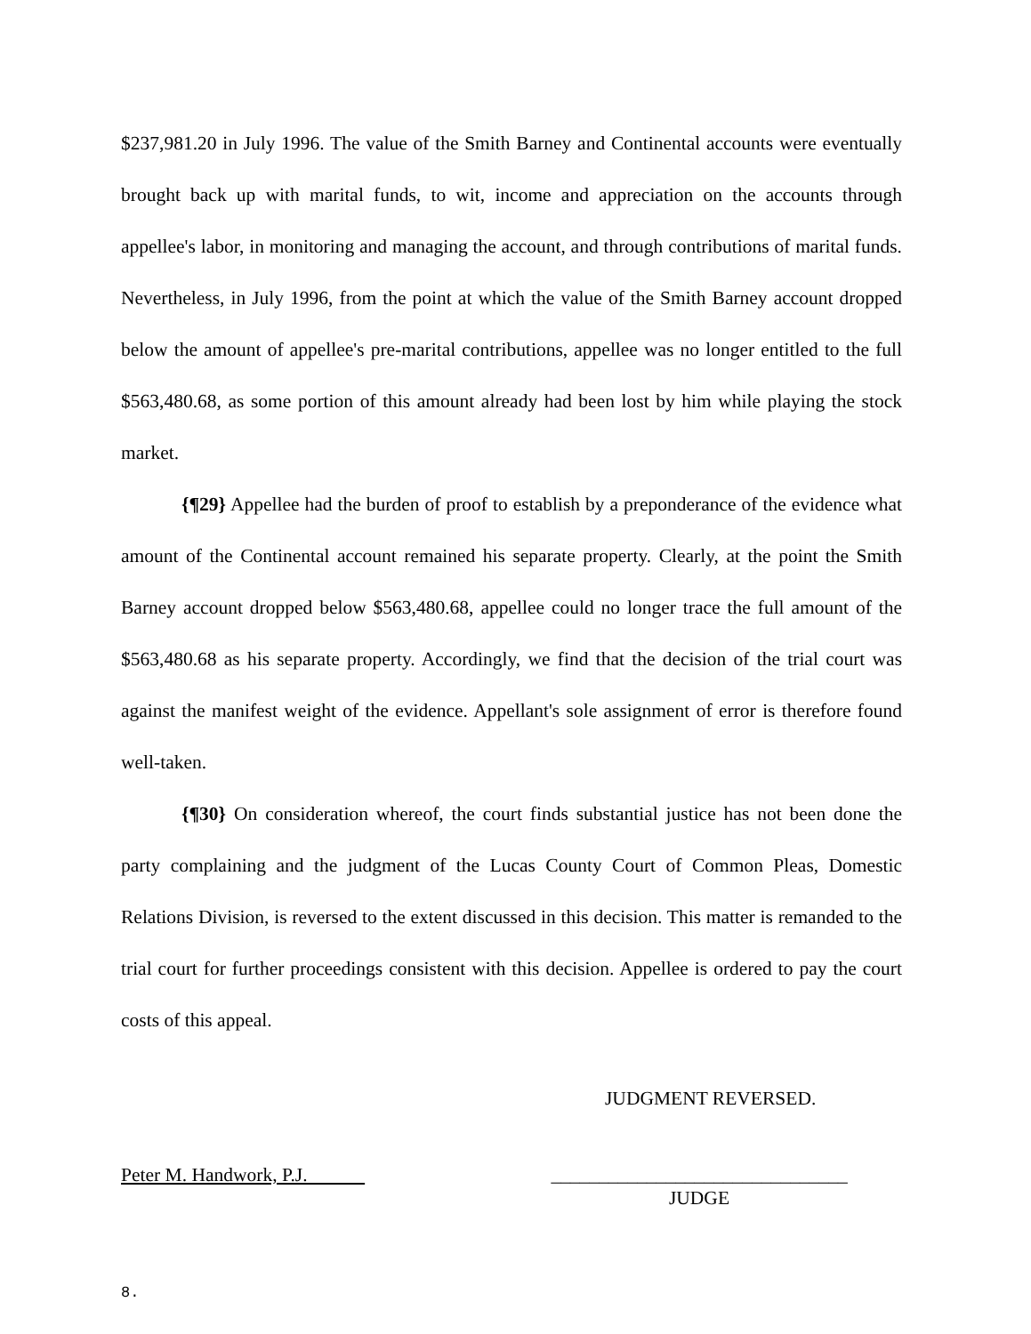$237,981.20 in July 1996. The value of the Smith Barney and Continental accounts were eventually brought back up with marital funds, to wit, income and appreciation on the accounts through appellee's labor, in monitoring and managing the account, and through contributions of marital funds. Nevertheless, in July 1996, from the point at which the value of the Smith Barney account dropped below the amount of appellee's pre-marital contributions, appellee was no longer entitled to the full $563,480.68, as some portion of this amount already had been lost by him while playing the stock market.
{¶29} Appellee had the burden of proof to establish by a preponderance of the evidence what amount of the Continental account remained his separate property. Clearly, at the point the Smith Barney account dropped below $563,480.68, appellee could no longer trace the full amount of the $563,480.68 as his separate property. Accordingly, we find that the decision of the trial court was against the manifest weight of the evidence. Appellant's sole assignment of error is therefore found well-taken.
{¶30} On consideration whereof, the court finds substantial justice has not been done the party complaining and the judgment of the Lucas County Court of Common Pleas, Domestic Relations Division, is reversed to the extent discussed in this decision. This matter is remanded to the trial court for further proceedings consistent with this decision. Appellee is ordered to pay the court costs of this appeal.
JUDGMENT REVERSED.
Peter M. Handwork, P.J. _______________________________
JUDGE
8.